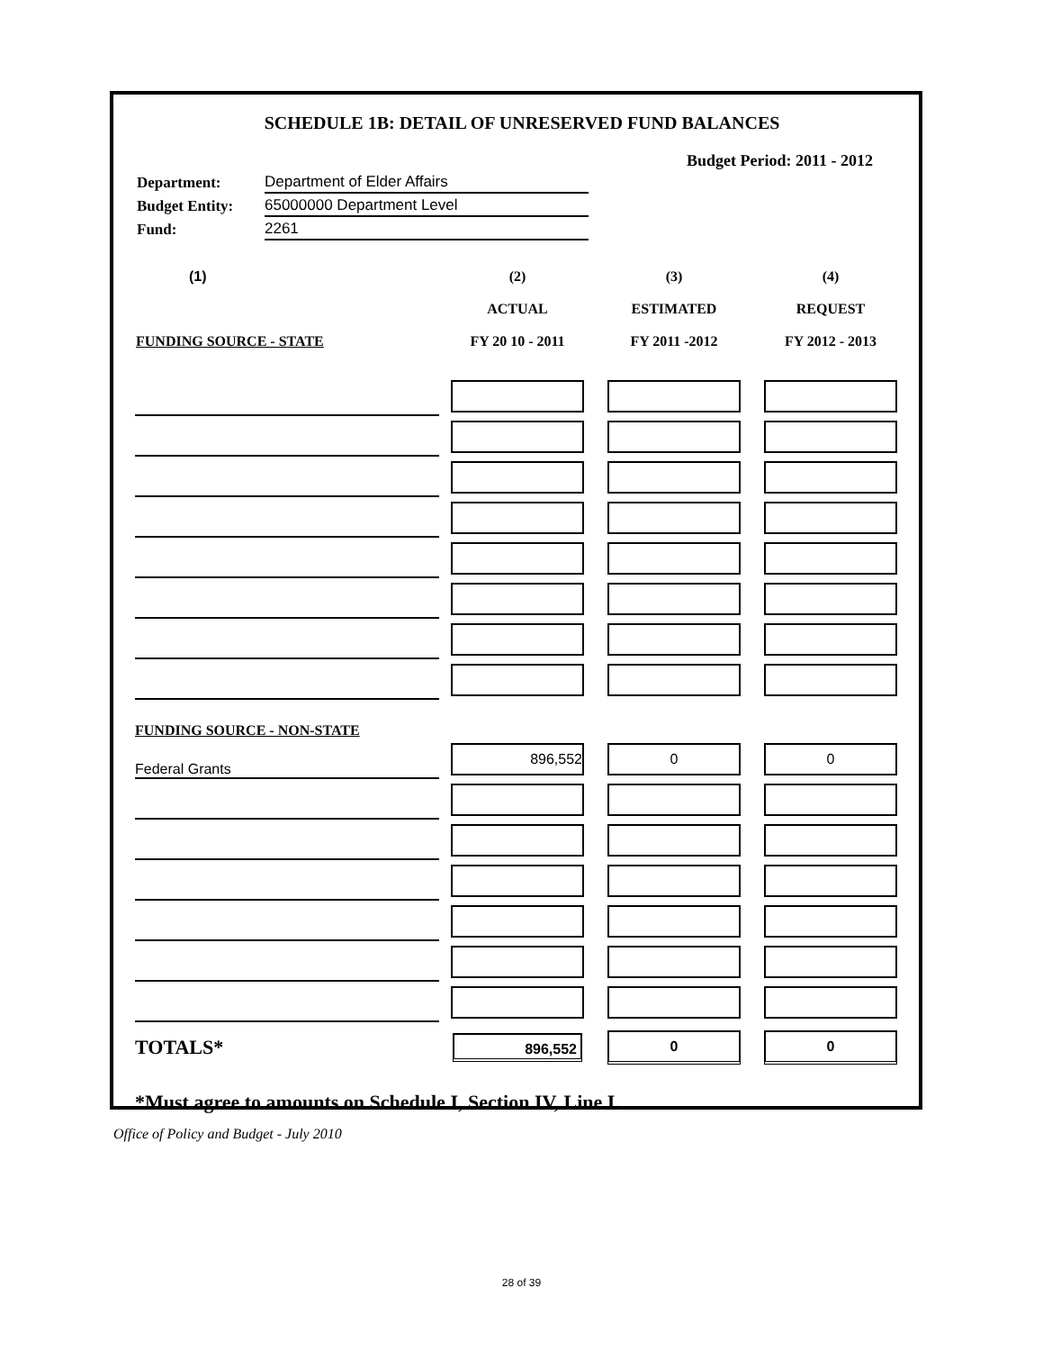SCHEDULE 1B: DETAIL OF UNRESERVED FUND BALANCES
Budget Period: 2011 - 2012
| Department: | Department of Elder Affairs |
| Budget Entity: | 65000000 Department Level |
| Fund: | 2261 |
| (1) | (2) | (3) | (4) |
| --- | --- | --- | --- |
| | ACTUAL | ESTIMATED | REQUEST |
| FUNDING SOURCE - STATE | FY 20 10 - 2011 | FY 2011 -2012 | FY 2012 - 2013 |
| FUNDING SOURCE - NON-STATE | | | |
| Federal Grants | 896,552 | 0 | 0 |
| TOTALS* | 896,552 | 0 | 0 |
*Must agree to amounts on Schedule I, Section IV, Line I.
Office of Policy and Budget - July 2010
28 of 39